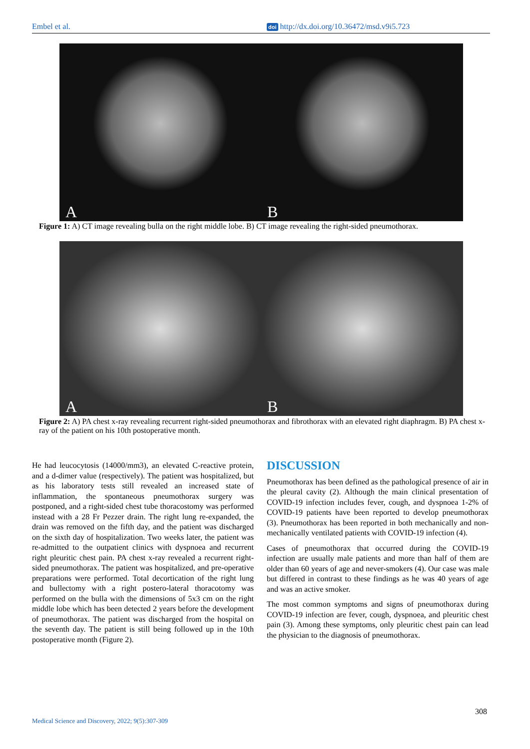Embel et al. doi http://dx.doi.org/10.36472/msd.v9i5.723
A B
Figure 1: A) CT image revealing bulla on the right middle lobe. B) CT image revealing the right-sided pneumothorax.
A B
Figure 2: A) PA chest x-ray revealing recurrent right-sided pneumothorax and fibrothorax with an elevated right diaphragm. B) PA chest x-ray of the patient on his 10th postoperative month.
He had leucocytosis (14000/mm3), an elevated C-reactive protein, and a d-dimer value (respectively). The patient was hospitalized, but as his laboratory tests still revealed an increased state of inflammation, the spontaneous pneumothorax surgery was postponed, and a right-sided chest tube thoracostomy was performed instead with a 28 Fr Pezzer drain. The right lung re-expanded, the drain was removed on the fifth day, and the patient was discharged on the sixth day of hospitalization. Two weeks later, the patient was re-admitted to the outpatient clinics with dyspnoea and recurrent right pleuritic chest pain. PA chest x-ray revealed a recurrent right-sided pneumothorax. The patient was hospitalized, and pre-operative preparations were performed. Total decortication of the right lung and bullectomy with a right postero-lateral thoracotomy was performed on the bulla with the dimensions of 5x3 cm on the right middle lobe which has been detected 2 years before the development of pneumothorax. The patient was discharged from the hospital on the seventh day. The patient is still being followed up in the 10th postoperative month (Figure 2).
DISCUSSION
Pneumothorax has been defined as the pathological presence of air in the pleural cavity (2). Although the main clinical presentation of COVID-19 infection includes fever, cough, and dyspnoea 1-2% of COVID-19 patients have been reported to develop pneumothorax (3). Pneumothorax has been reported in both mechanically and non-mechanically ventilated patients with COVID-19 infection (4).
Cases of pneumothorax that occurred during the COVID-19 infection are usually male patients and more than half of them are older than 60 years of age and never-smokers (4). Our case was male but differed in contrast to these findings as he was 40 years of age and was an active smoker.
The most common symptoms and signs of pneumothorax during COVID-19 infection are fever, cough, dyspnoea, and pleuritic chest pain (3). Among these symptoms, only pleuritic chest pain can lead the physician to the diagnosis of pneumothorax.
308
Medical Science and Discovery, 2022; 9(5):307-309